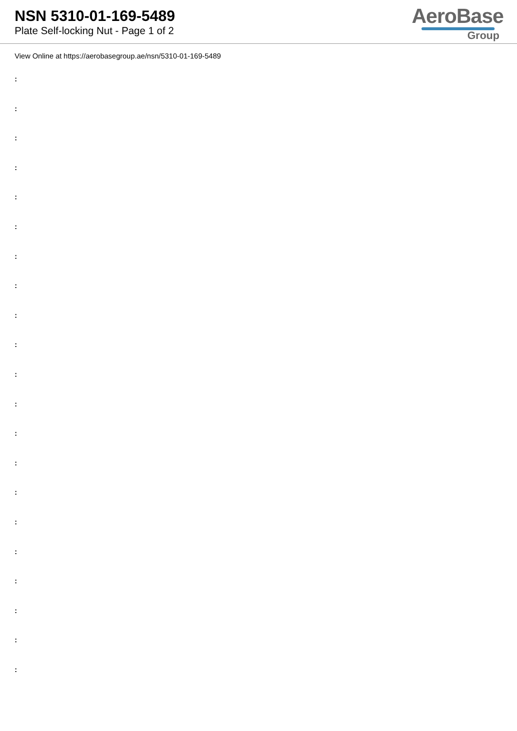NSN 5310-01-169-5489
Plate Self-locking Nut - Page 1 of 2
AeroBase
Group
View Online at https://aerobasegroup.ae/nsn/5310-01-169-5489
:
:
:
:
:
:
:
:
:
:
:
:
:
:
:
:
:
:
:
:
: